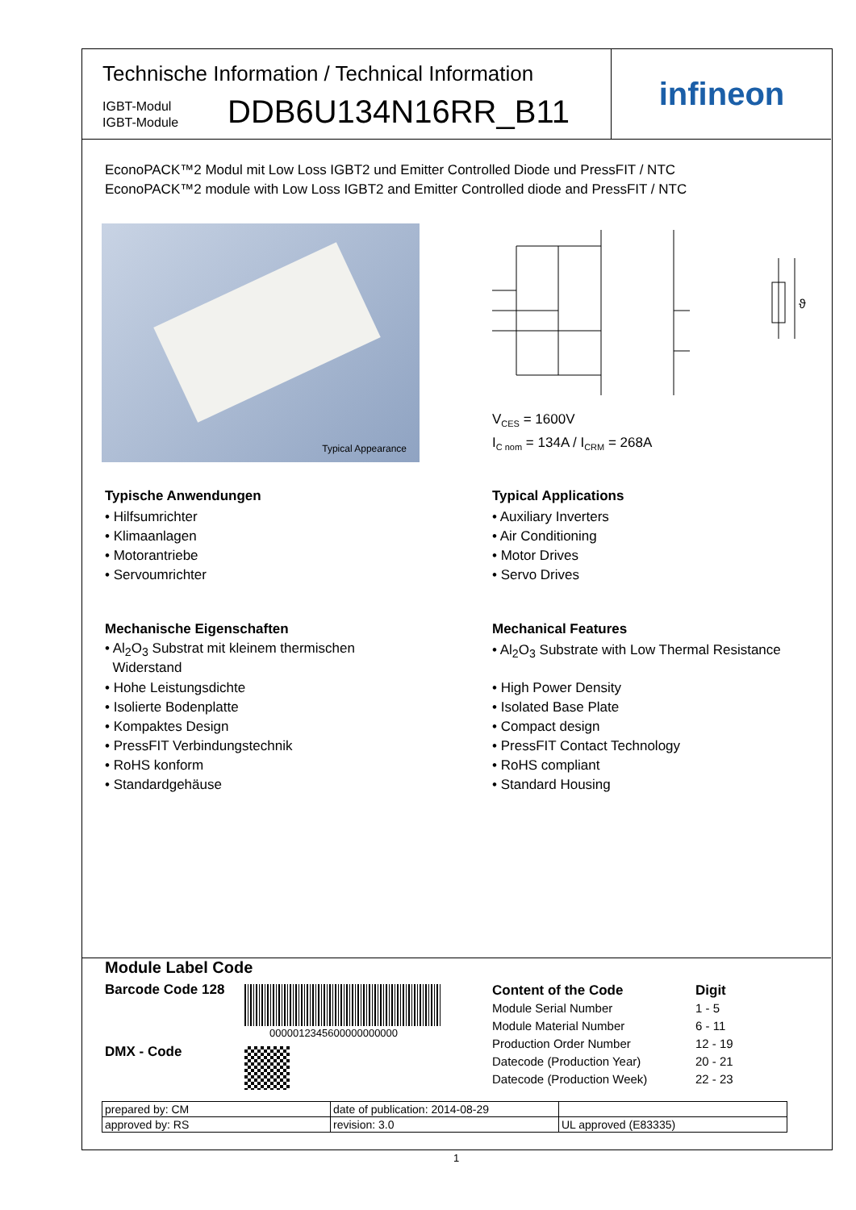infineon
Technische Information / Technical Information
IGBT-Modul
IGBT-Module
DDB6U134N16RR_B11
EconoPACK™2 Modul mit Low Loss IGBT2 und Emitter Controlled Diode und PressFIT / NTC
EconoPACK™2 module with Low Loss IGBT2 and Emitter Controlled diode and PressFIT / NTC
Typical Appearance
ϑ
V<sub>CES</sub> = 1600V
I<sub>C nom</sub> = 134A / I<sub>CRM</sub> = 268A
Typische Anwendungen
• Hilfsumrichter
• Klimaanlagen
• Motorantriebe
• Servoumrichter
Typical Applications
• Auxiliary Inverters
• Air Conditioning
• Motor Drives
• Servo Drives
Mechanische Eigenschaften
• Al<sub>2</sub>O<sub>3</sub> Substrat mit kleinem thermischen
Widerstand
• Hohe Leistungsdichte
• Isolierte Bodenplatte
• Kompaktes Design
• PressFIT Verbindungstechnik
• RoHS konform
• Standardgehäuse
Mechanical Features
• Al<sub>2</sub>O<sub>3</sub> Substrate with Low Thermal Resistance
• High Power Density
• Isolated Base Plate
• Compact design
• PressFIT Contact Technology
• RoHS compliant
• Standard Housing
Module Label Code
Barcode Code 128
0000012345600000000000
DMX - Code
Content of the Code
Module Serial Number
Module Material Number
Production Order Number
Datecode (Production Year)
Datecode (Production Week)
Digit
1 - 5
6 - 11
12 - 19
20 - 21
22 - 23
| prepared by: CM | date of publication: 2014-08-29 | |
| approved by: RS | revision: 3.0 | UL approved (E83335) |
1